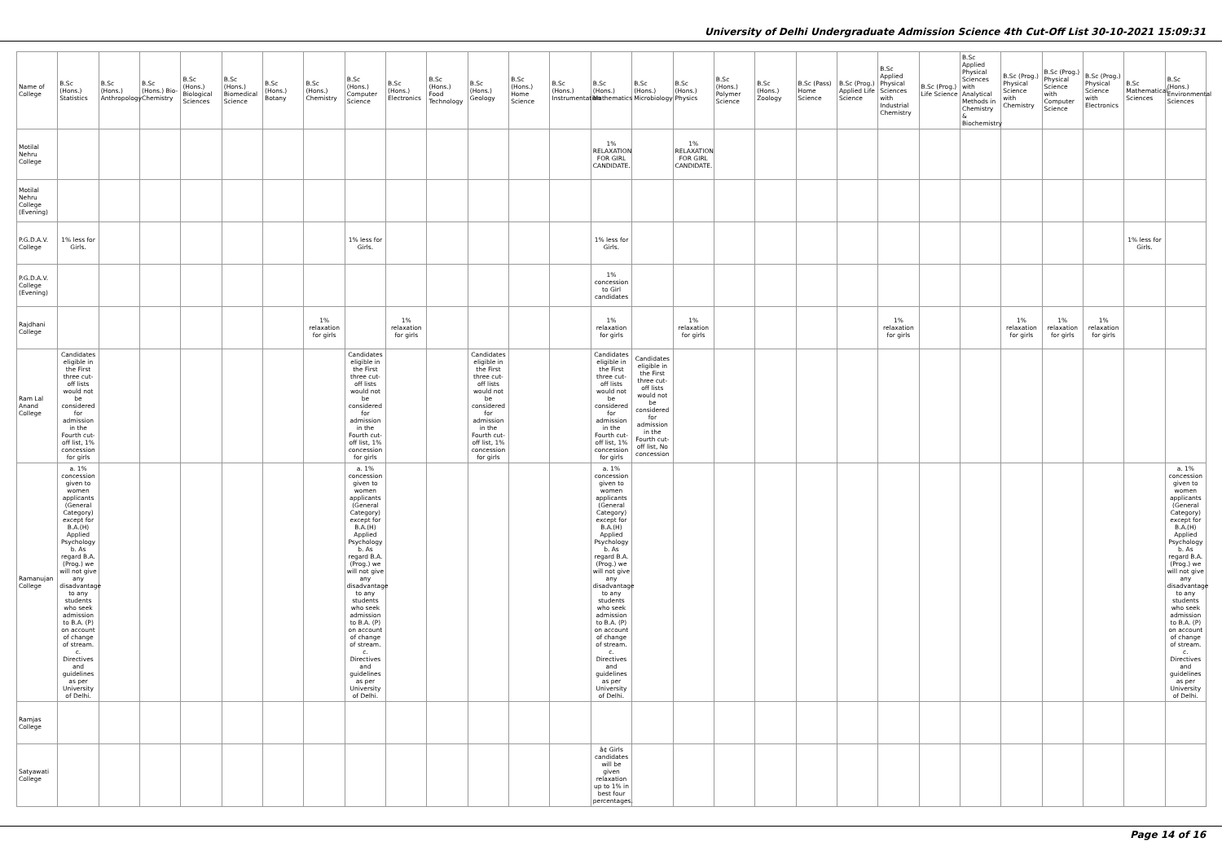University of Delhi Undergraduate Admission Science 4th Cut-Off List 30-10-2021 15:09:31
| Name of College | B.Sc (Hons.) Statistics | B.Sc (Hons.) Anthropology | B.Sc (Hons.) Bio-Chemistry | B.Sc (Hons.) Biological Sciences | B.Sc (Hons.) Biomedical Science | B.Sc (Hons.) Botany | B.Sc (Hons.) Chemistry | B.Sc (Hons.) Computer Science | B.Sc (Hons.) Electronics | B.Sc (Hons.) Food Technology | B.Sc (Hons.) Geology | B.Sc (Hons.) Home Science | B.Sc (Hons.) Instrumentation | B.Sc (Hons.) Mathematics | B.Sc (Hons.) Microbiology | B.Sc (Hons.) Physics | B.Sc (Hons.) Polymer Science | B.Sc (Hons.) Zoology | B.Sc (Pass) Home Science | B.Sc (Prog.) Applied Life Science | B.Sc Applied Physical Sciences with Industrial Chemistry | B.Sc (Prog.) Life Science | B.Sc Applied Physical Sciences with Analytical Methods in Chemistry & Biochemistry | B.Sc (Prog.) Physical Science with Chemistry | B.Sc (Prog.) Physical Science with Computer Science | B.Sc (Prog.) Physical Science with Electronics | B.Sc Mathematical Sciences | B.Sc (Hons.) Environmental Sciences |
| --- | --- | --- | --- | --- | --- | --- | --- | --- | --- | --- | --- | --- | --- | --- | --- | --- | --- | --- | --- | --- | --- | --- | --- | --- | --- | --- | --- | --- |
| Motilal Nehru College | | | | | | | | | | | | | | 1% RELAXATION FOR GIRL CANDIDATE. | | 1% RELAXATION FOR GIRL CANDIDATE. | | | | | | | | | | | | |
| Motilal Nehru College (Evening) | | | | | | | | | | | | | | | | | | | | | | | | | | | | |
| P.G.D.A.V. College | 1% less for Girls. | | | | | | | 1% less for Girls. | | | | | | 1% less for Girls. | | | | | | | | | | | | | 1% less for Girls. | |
| P.G.D.A.V. College (Evening) | | | | | | | | | | | | | | 1% concession to Girl candidates | | | | | | | | | | | | | | |
| Rajdhani College | | | | | | | 1% relaxation for girls | | 1% relaxation for girls | | | | | 1% relaxation for girls | | 1% relaxation for girls | | | | | 1% relaxation for girls | | | 1% relaxation for girls | 1% relaxation for girls | 1% relaxation for girls | | |
| Ram Lal Anand College | Candidates eligible in the First three cut-off lists would not be considered for admission in the Fourth cut-off list, 1% concession for girls | | | | | | | Candidates eligible in the First three cut-off lists would not be considered for admission in the Fourth cut-off list, 1% concession for girls | | | Candidates eligible in the First three cut-off lists would not be considered for admission in the Fourth cut-off list, 1% concession for girls | | | Candidates eligible in the First three cut-off lists would not be considered for admission in the Fourth cut-off list, 1% concession for girls | Candidates eligible in the First three cut-off lists would not be considered for admission in the Fourth cut-off list, No concession | | | | | | | | | | | | | |
| Ramanujan College | a. 1% concession given to women applicants (General Category) except for B.A.(H) Applied Psychology b. As regard B.A. (Prog.) we will not give any disadvantage to any students who seek admission to B.A. (P) on account of change of stream. c. Directives and guidelines as per University of Delhi. | | | | | | | a. 1% concession given to women applicants (General Category) except for B.A.(H) Applied Psychology b. As regard B.A. (Prog.) we will not give any disadvantage to any students who seek admission to B.A. (P) on account of change of stream. c. Directives and guidelines as per University of Delhi. | | | | | | a. 1% concession given to women applicants (General Category) except for B.A.(H) Applied Psychology b. As regard B.A. (Prog.) we will not give any disadvantage to any students who seek admission to B.A. (P) on account of change of stream. c. Directives and guidelines as per University of Delhi. | | | | | | | | | | | | | | a. 1% concession given to women applicants (General Category) except for B.A.(H) Applied Psychology b. As regard B.A. (Prog.) we will not give any disadvantage to any students who seek admission to B.A. (P) on account of change of stream. c. Directives and guidelines as per University of Delhi. |
| Ramjas College | | | | | | | | | | | | | | | | | | | | | | | | | | | | |
| Satyawati College | | | | | | | | | | | | | | â¢ Girls candidates will be given relaxation up to 1% in best four percentages. | | | | | | | | | | | | | | |
Page 14 of 16